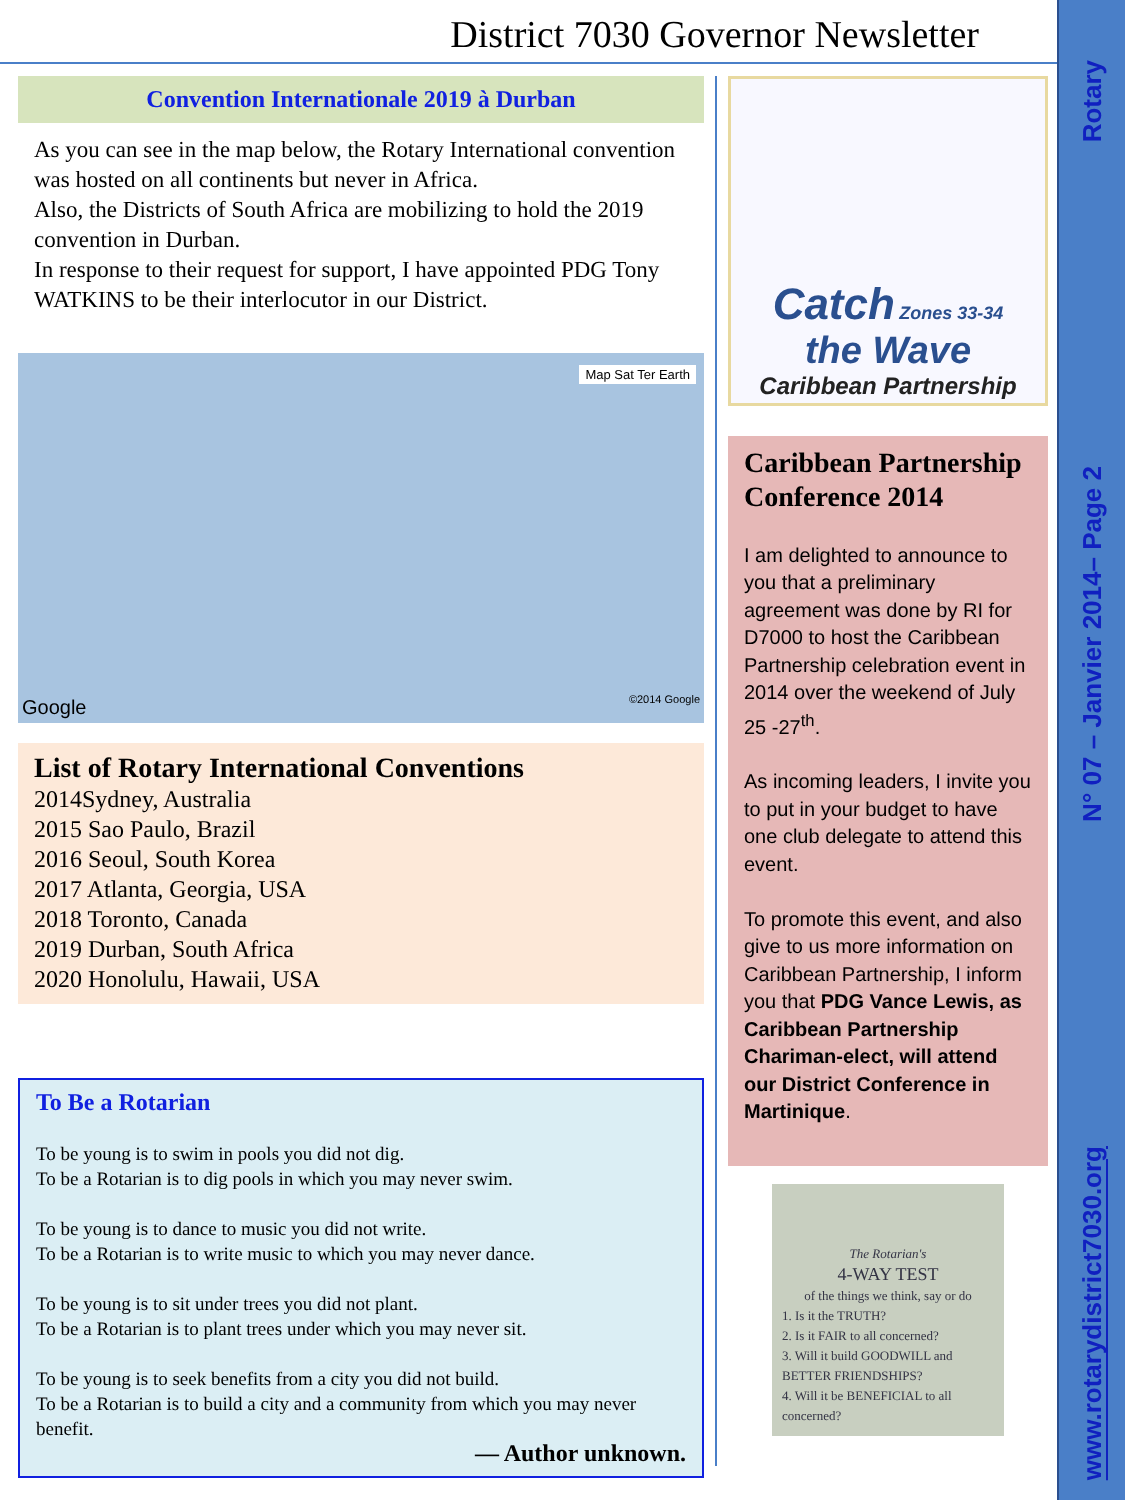District 7030 Governor Newsletter
Rotary
N° 07 – Janvier 2014– Page 2
www.rotarydistrict7030.org
Convention Internationale 2019 à Durban
As you can see in the map below, the Rotary International convention was hosted on all continents but never in Africa.
Also, the Districts of South Africa are mobilizing to hold the 2019 convention in Durban.
In response to their request for support, I have appointed PDG Tony WATKINS to be their interlocutor in our District.
Map Sat Ter Earth
Google ©2014 Google
List of Rotary International Conventions
2014Sydney, Australia
2015 Sao Paulo, Brazil
2016 Seoul, South Korea
2017 Atlanta, Georgia, USA
2018 Toronto, Canada
2019 Durban, South Africa
2020 Honolulu, Hawaii, USA
To Be a Rotarian
To be young is to swim in pools you did not dig.
To be a Rotarian is to dig pools in which you may never swim.
To be young is to dance to music you did not write.
To be a Rotarian is to write music to which you may never dance.
To be young is to sit under trees you did not plant.
To be a Rotarian is to plant trees under which you may never sit.
To be young is to seek benefits from a city you did not build.
To be a Rotarian is to build a city and a community from which you may never benefit.
— Author unknown.
Catch Zones 33-34
the Wave
Caribbean Partnership
Caribbean Partnership Conference 2014
I am delighted to announce to you that a preliminary agreement was done by RI for D7000 to host the Caribbean Partnership celebration event in 2014 over the weekend of July 25 -27<sup>th</sup>.
As incoming leaders, I invite you to put in your budget to have one club delegate to attend this event.
To promote this event, and also give to us more information on Caribbean Partnership, I inform you that PDG Vance Lewis, as Caribbean Partnership Chariman-elect, will attend our District Conference in Martinique.
The Rotarian's
4-WAY TEST
of the things we think, say or do
1. Is it the TRUTH?
2. Is it FAIR to all concerned?
3. Will it build GOODWILL and BETTER FRIENDSHIPS?
4. Will it be BENEFICIAL to all concerned?